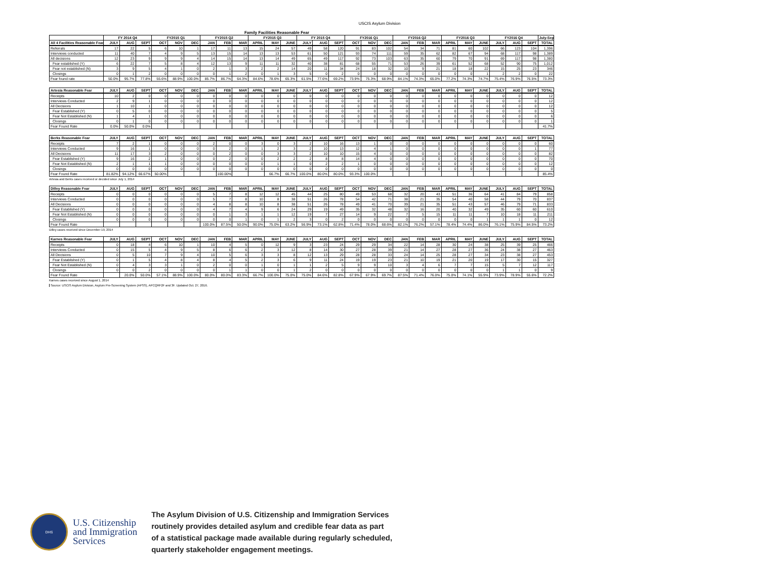USCIS Asylum Division
Family Facilities Reasonable Fear
| | FY 2014 Q4 | | | FY2015 Q1 | | | FY2015 Q2 | | | FY2015 Q3 | | | FY 2015 Q4 | | | FY2016 Q1 | | | FY2016 Q2 | | | FY2016 Q3 | | | FY2016 Q4 | | | July-Sept |
| --- | --- | --- | --- | --- | --- | --- | --- | --- | --- | --- | --- | --- | --- | --- | --- | --- | --- | --- | --- | --- | --- | --- | --- | --- | --- | --- | --- | --- |
| All 4 Facilities Reasonable Fear | JULY | AUG | SEPT | OCT | NOV | DEC | JAN | FEB | MAR | APRIL | MAY | JUNE | JULY | AUG | SEPT | OCT | NOV | DEC | JAN | FEB | MAR | APRIL | MAY | JUNE | JULY | AUG | SEPT | TOTAL |
| Referrals | 17 | 22 | 5 | 6 | 10 | 1 | 17 | 11 | 13 | 15 | 24 | 57 | 49 | 58 | 120 | 91 | 83 | 102 | 54 | 34 | 71 | 81 | 60 | 102 | 66 | 123 | 104 | 1,396 |
| Interviews conducted | 11 | 40 | 7 | 4 | 9 | 5 | 13 | 15 | 14 | 13 | 13 | 53 | 61 | 50 | 121 | 93 | 74 | 111 | 59 | 35 | 62 | 82 | 67 | 94 | 68 | 117 | 98 | 1,389 |
| All decisions | 12 | 23 | 9 | 9 | 9 | 4 | 14 | 15 | 14 | 13 | 14 | 49 | 65 | 49 | 117 | 92 | 73 | 103 | 63 | 35 | 60 | 79 | 70 | 91 | 69 | 117 | 98 | 1,380 |
| Fear established (Y) | 6 | 22 | 7 | 5 | 8 | 4 | 12 | 13 | 9 | 11 | 11 | 32 | 40 | 38 | 81 | 68 | 55 | 71 | 53 | 26 | 39 | 61 | 52 | 68 | 52 | 90 | 75 | 1,012 |
| Fear not established (N) | 3 | 9 | 5 | 4 | 1 | 0 | 2 | 1 | 3 | 2 | 2 | 14 | 20 | 11 | 34 | 24 | 18 | 32 | 10 | 9 | 21 | 18 | 18 | 22 | 15 | 25 | 23 | 346 |
| Closings | 0 | 1 | 2 | 0 | 0 | 0 | 0 | 1 | 2 | 0 | 1 | 3 | 5 | 0 | 2 | 0 | 0 | 0 | 0 | 0 | 0 | 0 | 0 | 1 | 2 | 2 | 0 | 22 |
| Fear found rate | 50.0% | 95.7% | 77.8% | 55.6% | 88.9% | 100.0% | 85.7% | 86.7% | 64.3% | 84.6% | 78.6% | 65.3% | 61.5% | 77.6% | 69.2% | 73.9% | 75.3% | 68.9% | 84.1% | 74.3% | 65.0% | 77.2% | 74.3% | 74.7% | 75.4% | 76.9% | 76.5% | 73.3% |
| Artesia Reasonable Fear | JULY | AUG | SEPT | OCT | NOV | DEC | JAN | FEB | MAR | APRIL | MAY | JUNE | JULY | AUG | SEPT | OCT | NOV | DEC | JAN | FEB | MAR | APRIL | MAY | JUNE | JULY | AUG | SEPT | TOTAL |
| Receipts | 10 | 2 | 0 | 0 | 0 | 0 | 0 | 0 | 0 | 0 | 0 | 0 | 0 | 0 | 0 | 0 | 0 | 0 | 0 | 0 | 0 | 0 | 0 | 0 | 0 | 0 | 0 | 12 |
| Interviews Conducted | 2 | 9 | 1 | 0 | 0 | 0 | 0 | 0 | 0 | 0 | 0 | 0 | 0 | 0 | 0 | 0 | 0 | 0 | 0 | 0 | 0 | 0 | 0 | 0 | 0 | 0 | 0 | 12 |
| All Decisions | 1 | 10 | 1 | 0 | 0 | 0 | 0 | 0 | 0 | 0 | 0 | 0 | 0 | 0 | 0 | 0 | 0 | 0 | 0 | 0 | 0 | 0 | 0 | 0 | 0 | 0 | 0 | 12 |
| Fear Established (Y) | 0 | 5 | 0 | 0 | 0 | 0 | 0 | 0 | 0 | 0 | 0 | 0 | 0 | 0 | 0 | 0 | 0 | 0 | 0 | 0 | 0 | 0 | 0 | 0 | 0 | 0 | 0 | 5 |
| Fear Not Established (N) | 1 | 4 | 1 | 0 | 0 | 0 | 0 | 0 | 0 | 0 | 0 | 0 | 0 | 0 | 0 | 0 | 0 | 0 | 0 | 0 | 0 | 0 | 0 | 0 | 0 | 0 | 0 | 6 |
| Closings | 0 | 1 | 0 | 0 | 0 | 0 | 0 | 0 | 0 | 0 | 0 | 0 | 0 | 0 | 0 | 0 | 0 | 0 | 0 | 0 | 0 | 0 | 0 | 0 | 0 | 0 | 0 | 1 |
| Fear Found Rate | 0.0% | 50.0% | 0.0% | | | | | | | | | | | | | | | | | | | | | | | | | 41.7% |
| Berks Reasonable Fear | JULY | AUG | SEPT | OCT | NOV | DEC | JAN | FEB | MAR | APRIL | MAY | JUNE | JULY | AUG | SEPT | OCT | NOV | DEC | JAN | FEB | MAR | APRIL | MAY | JUNE | JULY | AUG | SEPT | TOTAL |
| Receipts | 7 | 2 | 1 | 0 | 0 | 0 | 2 | 0 | 0 | 3 | 0 | 3 | 2 | 10 | 16 | 13 | 1 | 0 | 0 | 0 | 0 | 0 | 0 | 0 | 0 | 0 | 0 | 60 |
| Interviews Conducted | 9 | 16 | 1 | 0 | 0 | 0 | 0 | 2 | 0 | 1 | 2 | 3 | 2 | 10 | 13 | 12 | 4 | 1 | 0 | 0 | 0 | 0 | 0 | 0 | 0 | 0 | 1 | 77 |
| All Decisions | 11 | 17 | 3 | 2 | 0 | 0 | 0 | 2 | 0 | 0 | 3 | 3 | 2 | 10 | 10 | 15 | 4 | 0 | 0 | 0 | 0 | 0 | 0 | 0 | 0 | 0 | 0 | 82 |
| Fear Established (Y) | 9 | 16 | 2 | 1 | 0 | 0 | 0 | 2 | 0 | 0 | 2 | 2 | 2 | 8 | 8 | 14 | 4 | 0 | 0 | 0 | 0 | 0 | 0 | 0 | 0 | 0 | 0 | 70 |
| Fear Not Established (N) | 2 | 1 | 1 | 1 | 0 | 0 | 0 | 0 | 0 | 0 | 1 | 1 | 0 | 2 | 2 | 1 | 0 | 0 | 0 | 0 | 0 | 0 | 0 | 0 | 0 | 0 | 0 | 12 |
| Closings | 0 | 0 | 0 | 0 | 0 | 0 | 0 | 0 | 0 | 0 | 0 | 0 | 0 | 0 | 0 | 0 | 0 | 0 | 0 | 0 | 0 | 0 | 0 | 0 | 0 | 0 | 0 | 0 |
| Fear Found Rate | 81.82% | 94.12% | 66.67% | 50.00% | | | | 100.00% | | | 66.7% | 66.7% | 100.0% | 80.0% | 80.0% | 93.3% | 100.0% | | | | | | | | | | | 85.4% |
Artesia and Berks cases received or decided since July 1, 2014
| Dilley Reasonable Fear | JULY | AUG | SEPT | OCT | NOV | DEC | JAN | FEB | MAR | APRIL | MAY | JUNE | JULY | AUG | SEPT | OCT | NOV | DEC | JAN | FEB | MAR | APRIL | MAY | JUNE | JULY | AUG | SEPT | TOTAL |
| Receipts | 0 | 0 | 0 | 0 | 0 | 0 | 5 | 7 | 8 | 12 | 12 | 45 | 44 | 25 | 80 | 49 | 53 | 68 | 32 | 20 | 43 | 51 | 36 | 64 | 41 | 84 | 79 | 858 |
| Interviews Conducted | 0 | 0 | 0 | 0 | 0 | 0 | 5 | 7 | 8 | 10 | 8 | 38 | 51 | 26 | 78 | 54 | 42 | 71 | 38 | 21 | 35 | 54 | 40 | 58 | 44 | 79 | 70 | 837 |
| All Decisions | 0 | 0 | 0 | 0 | 0 | 0 | 4 | 8 | 8 | 10 | 8 | 38 | 51 | 26 | 78 | 49 | 41 | 70 | 39 | 21 | 35 | 51 | 43 | 57 | 46 | 79 | 71 | 833 |
| Fear Established (Y) | 0 | 0 | 0 | 0 | 0 | 0 | 4 | 7 | 4 | 9 | 6 | 24 | 29 | 19 | 49 | 35 | 32 | 48 | 32 | 16 | 20 | 40 | 32 | 49 | 35 | 60 | 60 | 610 |
| Fear Not Established (N) | 0 | 0 | 0 | 0 | 0 | 0 | 0 | 1 | 3 | 1 | 1 | 12 | 19 | 7 | 27 | 14 | 9 | 22 | 7 | 5 | 15 | 11 | 11 | 7 | 10 | 18 | 11 | 211 |
| Closings | 0 | 0 | 0 | 0 | 0 | 0 | 0 | 0 | 1 | 0 | 1 | 2 | 3 | 0 | 2 | 0 | 0 | 0 | 0 | 0 | 0 | 0 | 0 | 1 | 1 | 1 | 0 | 12 |
| Fear Found Rate | | | | | | | 100.0% | 87.5% | 50.0% | 90.0% | 75.0% | 63.2% | 56.9% | 73.1% | 62.8% | 71.4% | 78.0% | 68.6% | 82.1% | 76.2% | 57.1% | 78.4% | 74.4% | 86.0% | 76.1% | 75.9% | 84.5% | 73.2% |
Dilley cases received since December 19, 2014
| Karnes Reasonable Fear | JULY | AUG | SEPT | OCT | NOV | DEC | JAN | FEB | MAR | APRIL | MAY | JUNE | JULY | AUG | SEPT | OCT | NOV | DEC | JAN | FEB | MAR | APRIL | MAY | JUNE | JULY | AUG | SEPT | TOTAL |
| Receipts | 0 | 18 | 4 | 6 | 10 | 1 | 10 | 4 | 5 | 0 | 12 | 9 | 3 | 23 | 24 | 29 | 29 | 34 | 22 | 14 | 28 | 30 | 24 | 38 | 25 | 39 | 25 | 466 |
| Interviews Conducted | 0 | 15 | 5 | 4 | 9 | 5 | 8 | 6 | 6 | 2 | 3 | 12 | 8 | 14 | 30 | 27 | 28 | 39 | 21 | 14 | 27 | 28 | 27 | 36 | 24 | 38 | 27 | 463 |
| All Decisions | 0 | 5 | 10 | 7 | 9 | 4 | 10 | 5 | 6 | 3 | 3 | 8 | 12 | 13 | 29 | 28 | 28 | 33 | 24 | 14 | 25 | 28 | 27 | 34 | 23 | 38 | 27 | 453 |
| Fear Established (Y) | 0 | 1 | 5 | 4 | 8 | 4 | 8 | 4 | 5 | 2 | 3 | 6 | 9 | 11 | 24 | 19 | 19 | 23 | 21 | 10 | 19 | 21 | 20 | 19 | 17 | 30 | 15 | 327 |
| Fear Not Established (N) | 0 | 4 | 3 | 3 | 1 | 0 | 2 | 0 | 0 | 1 | 0 | 1 | 1 | 2 | 5 | 9 | 9 | 10 | 3 | 4 | 6 | 7 | 7 | 15 | 5 | 7 | 12 | 117 |
| Closings | 0 | 0 | 2 | 0 | 0 | 0 | 0 | 1 | 1 | 0 | 0 | 1 | 2 | 0 | 0 | 0 | 0 | 0 | 0 | 0 | 0 | 0 | 0 | 0 | 1 | 1 | 0 | 9 |
| Fear Found Rate | | 20.0% | 50.0% | 57.1% | 88.9% | 100.0% | 80.0% | 80.0% | 83.3% | 66.7% | 100.0% | 75.0% | 75.0% | 84.6% | 82.8% | 67.9% | 67.9% | 69.7% | 87.5% | 71.4% | 76.0% | 75.0% | 74.1% | 55.9% | 73.9% | 78.9% | 55.6% | 72.2% |
Karnes cases received since August 1, 2014
Source: USCIS Asylum Division, Asylum Pre-Screening System (APSS), APCQRF2F and 3F. Updated Oct. 27, 2016.
DHS
U.S. Citizenship
and Immigration
Services
The Asylum Division of U.S. Citizenship and Immigration Services
routinely provides detailed asylum and credible fear data as part
of a statistical package made available during regularly scheduled,
quarterly stakeholder engagement meetings.